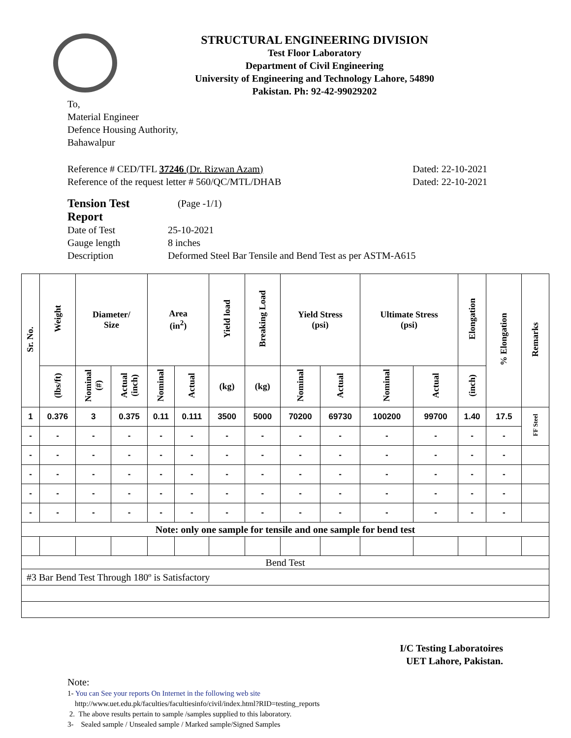STRUCTURAL ENGINEERING DIVISION
Test Floor Laboratory
Department of Civil Engineering
University of Engineering and Technology Lahore, 54890
Pakistan. Ph: 92-42-99029202
To,
Material Engineer
Defence Housing Authority,
Bahawalpur
Reference # CED/TFL 37246 (Dr. Rizwan Azam) Dated: 22-10-2021
Reference of the request letter # 560/QC/MTL/DHAB Dated: 22-10-2021
| Tension Test Report | (Page -1/1) |
| Date of Test | 25-10-2021 |
| Gauge length | 8 inches |
| Description | Deformed Steel Bar Tensile and Bend Test as per ASTM-A615 |
| Sr. No. | Weight | Diameter/ Size | | Area (in<sup>2</sup>) | | Yield load | Breaking Load | Yield Stress (psi) | | Ultimate Stress (psi) | | Elongation | % Elongation | Remarks |
| --- | --- | --- | --- | --- | --- | --- | --- | --- | --- | --- | --- | --- | --- | --- |
| | (lbs/ft) | Nominal (#) | Actual (inch) | Nominal | Actual | (kg) | (kg) | Nominal | Actual | Nominal | Actual | (inch) | | |
| 1 | 0.376 | 3 | 0.375 | 0.11 | 0.111 | 3500 | 5000 | 70200 | 69730 | 100200 | 99700 | 1.40 | 17.5 | FF Steel |
| - | - | - | - | - | - | - | - | - | - | - | - | - | - | |
| - | - | - | - | - | - | - | - | - | - | - | - | - | - | |
| - | - | - | - | - | - | - | - | - | - | - | - | - | - | |
| - | - | - | - | - | - | - | - | - | - | - | - | - | - | |
| - | - | - | - | - | - | - | - | - | - | - | - | - | - | |
| Note: only one sample for tensile and one sample for bend test | | | | | | | | | | | | | | |
| Bend Test | | | | | | | | | | | | | | |
| #3 Bar Bend Test Through 180º is Satisfactory | | | | | | | | | | | | | | |
I/C Testing Laboratoires
UET Lahore, Pakistan.
Note:
1- You can See your reports On Internet in the following web site
http://www.uet.edu.pk/faculties/facultiesinfo/civil/index.html?RID=testing_reports
2. The above results pertain to sample /samples supplied to this laboratory.
3- Sealed sample / Unsealed sample / Marked sample/Signed Samples